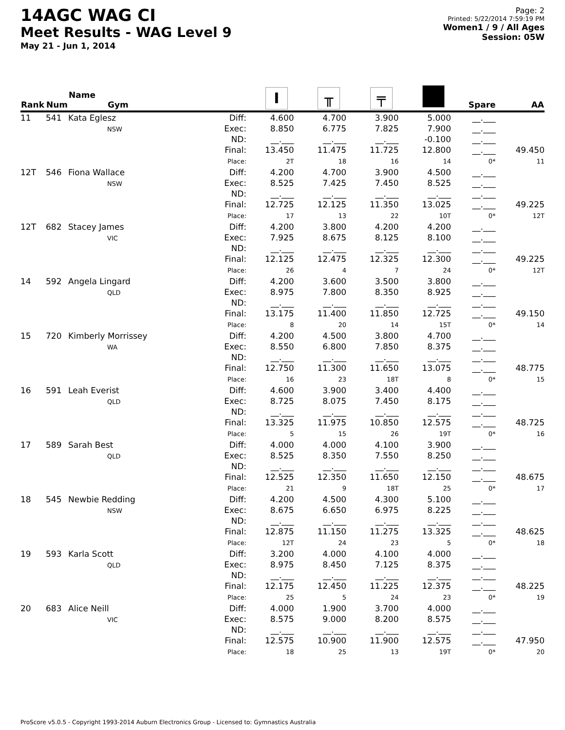14AGC WAG CI
Meet Results - WAG Level 9
May 21 - Jun 1, 2014
Page: 2
Printed: 5/22/2014 7:59:19 PM
Women1 / 9 / All Ages
Session: 05W
| Rank | Num | Name Gym | | I | ╥ | ╤ | | Spare | AA |
| --- | --- | --- | --- | --- | --- | --- | --- | --- | --- |
| 11 | 541 | Kata Eglesz NSW | Diff: Exec: ND: Final: Place: | 4.600 8.850 __.___ 13.450 2T | 4.700 6.775 __.___ 11.475 18 | 3.900 7.825 __.___ 11.725 16 | 5.000 7.900 -0.100 12.800 14 | __.___ __.___ __.___ __.___ 0* | 49.450 11 |
| 12T | 546 | Fiona Wallace NSW | Diff: Exec: ND: Final: Place: | 4.200 8.525 __.___ 12.725 17 | 4.700 7.425 __.___ 12.125 13 | 3.900 7.450 __.___ 11.350 22 | 4.500 8.525 __.___ 13.025 10T | __.___ __.___ __.___ __.___ 0* | 49.225 12T |
| 12T | 682 | Stacey James VIC | Diff: Exec: ND: Final: Place: | 4.200 7.925 __.___ 12.125 26 | 3.800 8.675 __.___ 12.475 4 | 4.200 8.125 __.___ 12.325 7 | 4.200 8.100 __.___ 12.300 24 | __.___ __.___ __.___ __.___ 0* | 49.225 12T |
| 14 | 592 | Angela Lingard QLD | Diff: Exec: ND: Final: Place: | 4.200 8.975 __.___ 13.175 8 | 3.600 7.800 __.___ 11.400 20 | 3.500 8.350 __.___ 11.850 14 | 3.800 8.925 __.___ 12.725 15T | __.___ __.___ __.___ __.___ 0* | 49.150 14 |
| 15 | 720 | Kimberly Morrissey WA | Diff: Exec: ND: Final: Place: | 4.200 8.550 __.___ 12.750 16 | 4.500 6.800 __.___ 11.300 23 | 3.800 7.850 __.___ 11.650 18T | 4.700 8.375 __.___ 13.075 8 | __.___ __.___ __.___ __.___ 0* | 48.775 15 |
| 16 | 591 | Leah Everist QLD | Diff: Exec: ND: Final: Place: | 4.600 8.725 __.___ 13.325 5 | 3.900 8.075 __.___ 11.975 15 | 3.400 7.450 __.___ 10.850 26 | 4.400 8.175 __.___ 12.575 19T | __.___ __.___ __.___ __.___ 0* | 48.725 16 |
| 17 | 589 | Sarah Best QLD | Diff: Exec: ND: Final: Place: | 4.000 8.525 __.___ 12.525 21 | 4.000 8.350 __.___ 12.350 9 | 4.100 7.550 __.___ 11.650 18T | 3.900 8.250 __.___ 12.150 25 | __.___ __.___ __.___ __.___ 0* | 48.675 17 |
| 18 | 545 | Newbie Redding NSW | Diff: Exec: ND: Final: Place: | 4.200 8.675 __.___ 12.875 12T | 4.500 6.650 __.___ 11.150 24 | 4.300 6.975 __.___ 11.275 23 | 5.100 8.225 __.___ 13.325 5 | __.___ __.___ __.___ __.___ 0* | 48.625 18 |
| 19 | 593 | Karla Scott QLD | Diff: Exec: ND: Final: Place: | 3.200 8.975 __.___ 12.175 25 | 4.000 8.450 __.___ 12.450 5 | 4.100 7.125 __.___ 11.225 24 | 4.000 8.375 __.___ 12.375 23 | __.___ __.___ __.___ __.___ 0* | 48.225 19 |
| 20 | 683 | Alice Neill VIC | Diff: Exec: ND: Final: Place: | 4.000 8.575 __.___ 12.575 18 | 1.900 9.000 __.___ 10.900 25 | 3.700 8.200 __.___ 11.900 13 | 4.000 8.575 __.___ 12.575 19T | __.___ __.___ __.___ __.___ 0* | 47.950 20 |
ProScore v5.0.5 - Copyright 1993-2014 Auburn Electronics Group - Licensed to: Gymnastics Australia